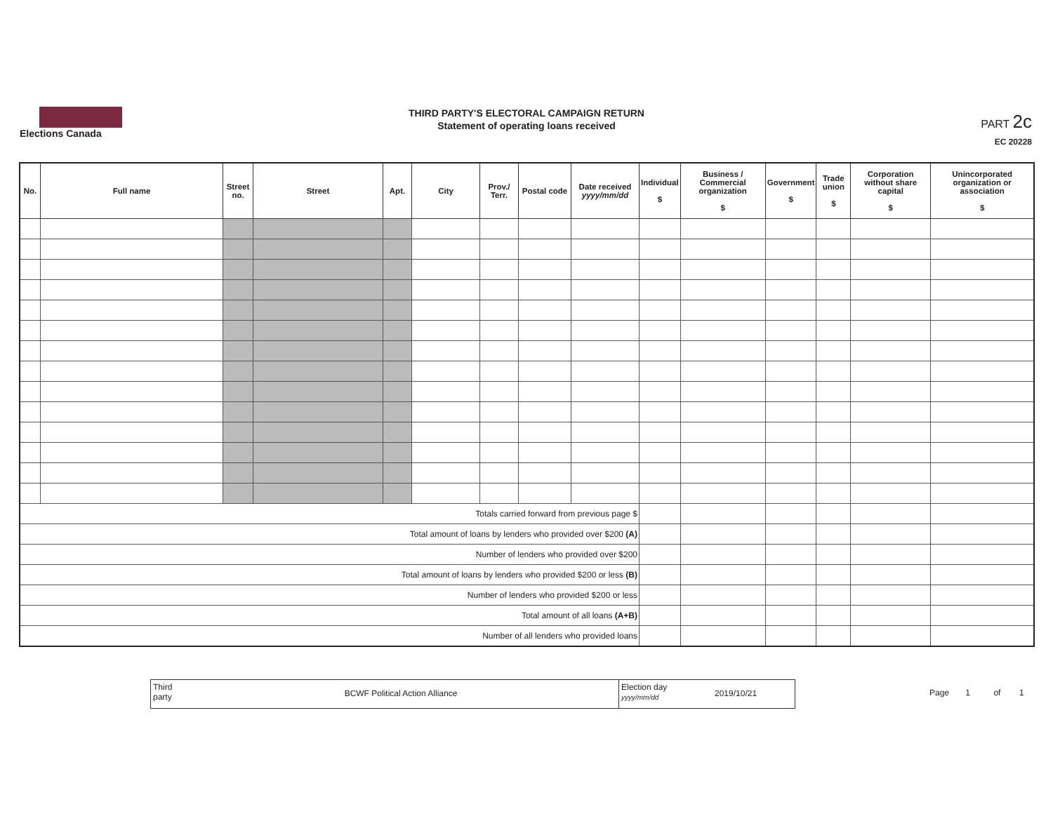Elections Canada
THIRD PARTY'S ELECTORAL CAMPAIGN RETURN
Statement of operating loans received
PART 2c
EC 20228
| No. | Full name | Street no. | Street | Apt. | City | Prov./ Terr. | Postal code | Date received yyyy/mm/dd | Individual $ | Business / Commercial organization $ | Government $ | Trade union $ | Corporation without share capital $ | Unincorporated organization or association $ |
| --- | --- | --- | --- | --- | --- | --- | --- | --- | --- | --- | --- | --- | --- | --- |
| Totals carried forward from previous page $ | | | | | | | | | | | | | | |
| Total amount of loans by lenders who provided over $200 (A) | | | | | | | | | | | | | | |
| Number of lenders who provided over $200 | | | | | | | | | | | | | | |
| Total amount of loans by lenders who provided $200 or less (B) | | | | | | | | | | | | | | |
| Number of lenders who provided $200 or less | | | | | | | | | | | | | | |
| Total amount of all loans (A+B) | | | | | | | | | | | | | | |
| Number of all lenders who provided loans | | | | | | | | | | | | | | |
Third party
BCWF Political Action Alliance
Election day
yyyy/mm/dd
2019/10/21
Page 1 of 1